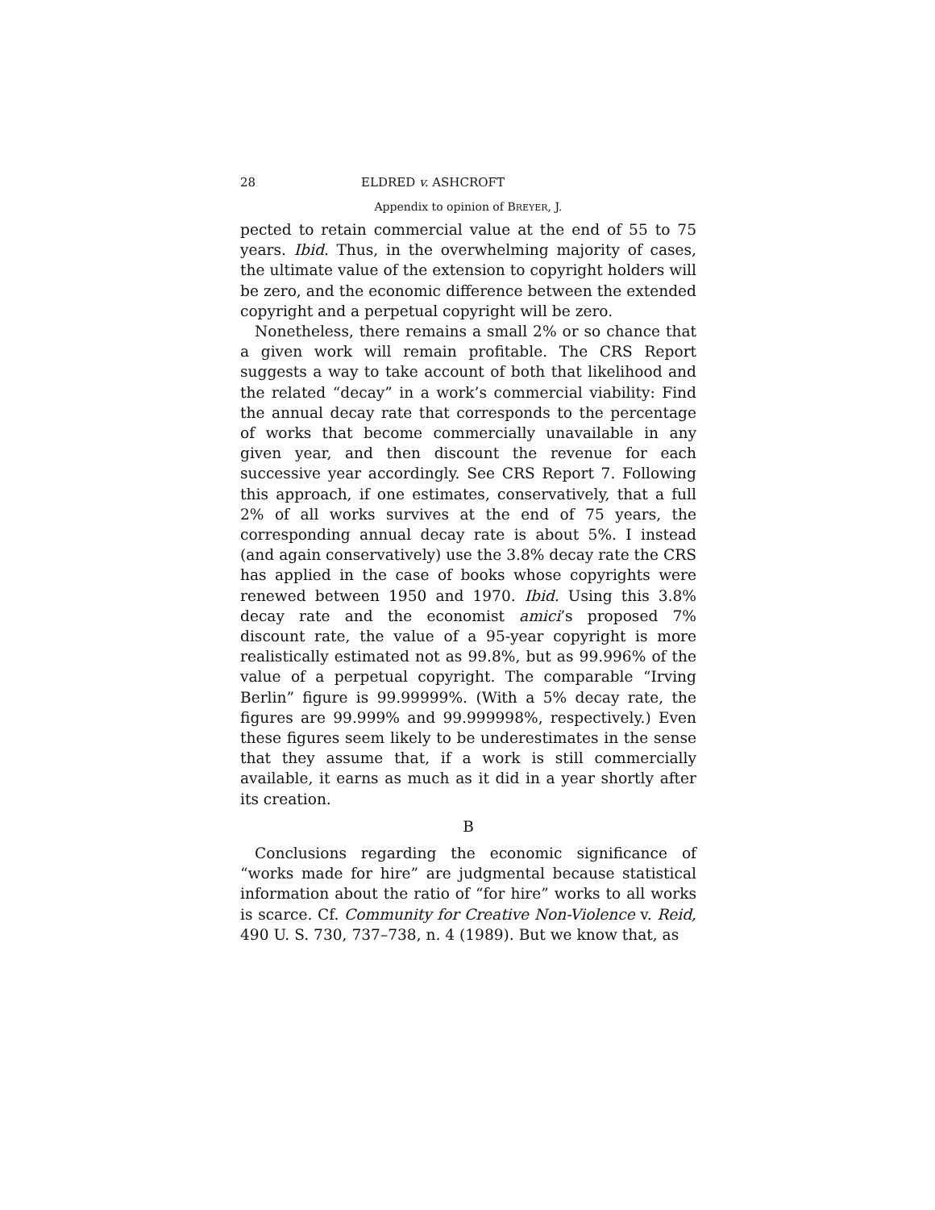28 ELDRED v. ASHCROFT
Appendix to opinion of BREYER, J.
pected to retain commercial value at the end of 55 to 75 years. Ibid. Thus, in the overwhelming majority of cases, the ultimate value of the extension to copyright holders will be zero, and the economic difference between the extended copyright and a perpetual copyright will be zero.
Nonetheless, there remains a small 2% or so chance that a given work will remain profitable. The CRS Report suggests a way to take account of both that likelihood and the related “decay” in a work’s commercial viability: Find the annual decay rate that corresponds to the percentage of works that become commercially unavailable in any given year, and then discount the revenue for each successive year accordingly. See CRS Report 7. Following this approach, if one estimates, conservatively, that a full 2% of all works survives at the end of 75 years, the corresponding annual decay rate is about 5%. I instead (and again conservatively) use the 3.8% decay rate the CRS has applied in the case of books whose copyrights were renewed between 1950 and 1970. Ibid. Using this 3.8% decay rate and the economist amici’s proposed 7% discount rate, the value of a 95-year copyright is more realistically estimated not as 99.8%, but as 99.996% of the value of a perpetual copyright. The comparable “Irving Berlin” figure is 99.99999%. (With a 5% decay rate, the figures are 99.999% and 99.999998%, respectively.) Even these figures seem likely to be underestimates in the sense that they assume that, if a work is still commercially available, it earns as much as it did in a year shortly after its creation.
B
Conclusions regarding the economic significance of “works made for hire” are judgmental because statistical information about the ratio of “for hire” works to all works is scarce. Cf. Community for Creative Non-Violence v. Reid, 490 U. S. 730, 737–738, n. 4 (1989). But we know that, as